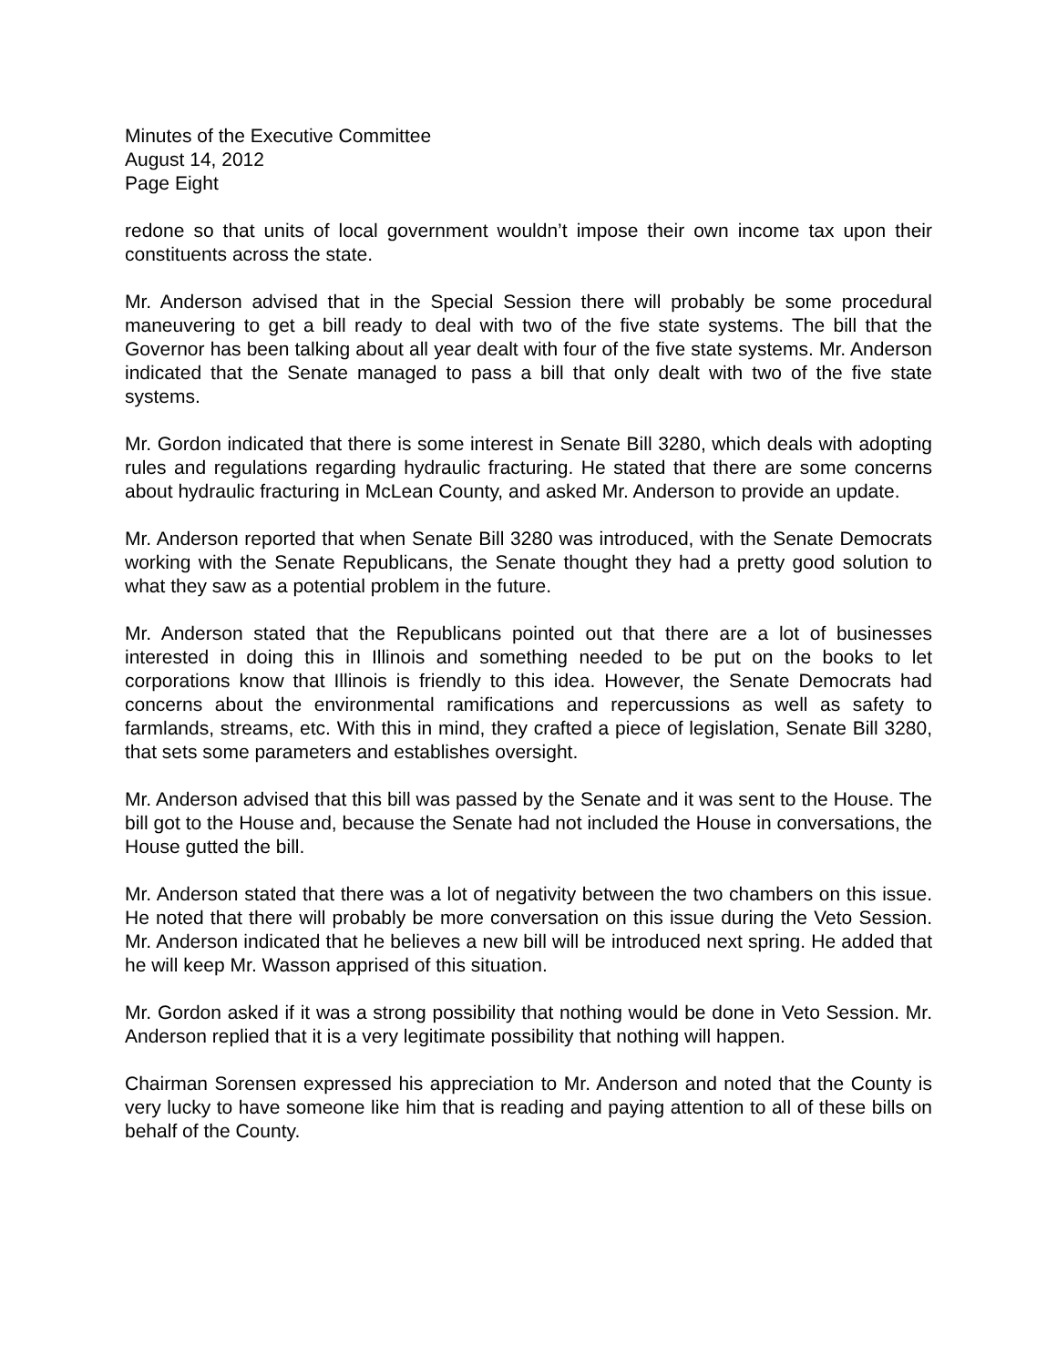Minutes of the Executive Committee
August 14, 2012
Page Eight
redone so that units of local government wouldn’t impose their own income tax upon their constituents across the state.
Mr. Anderson advised that in the Special Session there will probably be some procedural maneuvering to get a bill ready to deal with two of the five state systems. The bill that the Governor has been talking about all year dealt with four of the five state systems. Mr. Anderson indicated that the Senate managed to pass a bill that only dealt with two of the five state systems.
Mr. Gordon indicated that there is some interest in Senate Bill 3280, which deals with adopting rules and regulations regarding hydraulic fracturing. He stated that there are some concerns about hydraulic fracturing in McLean County, and asked Mr. Anderson to provide an update.
Mr. Anderson reported that when Senate Bill 3280 was introduced, with the Senate Democrats working with the Senate Republicans, the Senate thought they had a pretty good solution to what they saw as a potential problem in the future.
Mr. Anderson stated that the Republicans pointed out that there are a lot of businesses interested in doing this in Illinois and something needed to be put on the books to let corporations know that Illinois is friendly to this idea. However, the Senate Democrats had concerns about the environmental ramifications and repercussions as well as safety to farmlands, streams, etc. With this in mind, they crafted a piece of legislation, Senate Bill 3280, that sets some parameters and establishes oversight.
Mr. Anderson advised that this bill was passed by the Senate and it was sent to the House. The bill got to the House and, because the Senate had not included the House in conversations, the House gutted the bill.
Mr. Anderson stated that there was a lot of negativity between the two chambers on this issue. He noted that there will probably be more conversation on this issue during the Veto Session. Mr. Anderson indicated that he believes a new bill will be introduced next spring. He added that he will keep Mr. Wasson apprised of this situation.
Mr. Gordon asked if it was a strong possibility that nothing would be done in Veto Session. Mr. Anderson replied that it is a very legitimate possibility that nothing will happen.
Chairman Sorensen expressed his appreciation to Mr. Anderson and noted that the County is very lucky to have someone like him that is reading and paying attention to all of these bills on behalf of the County.